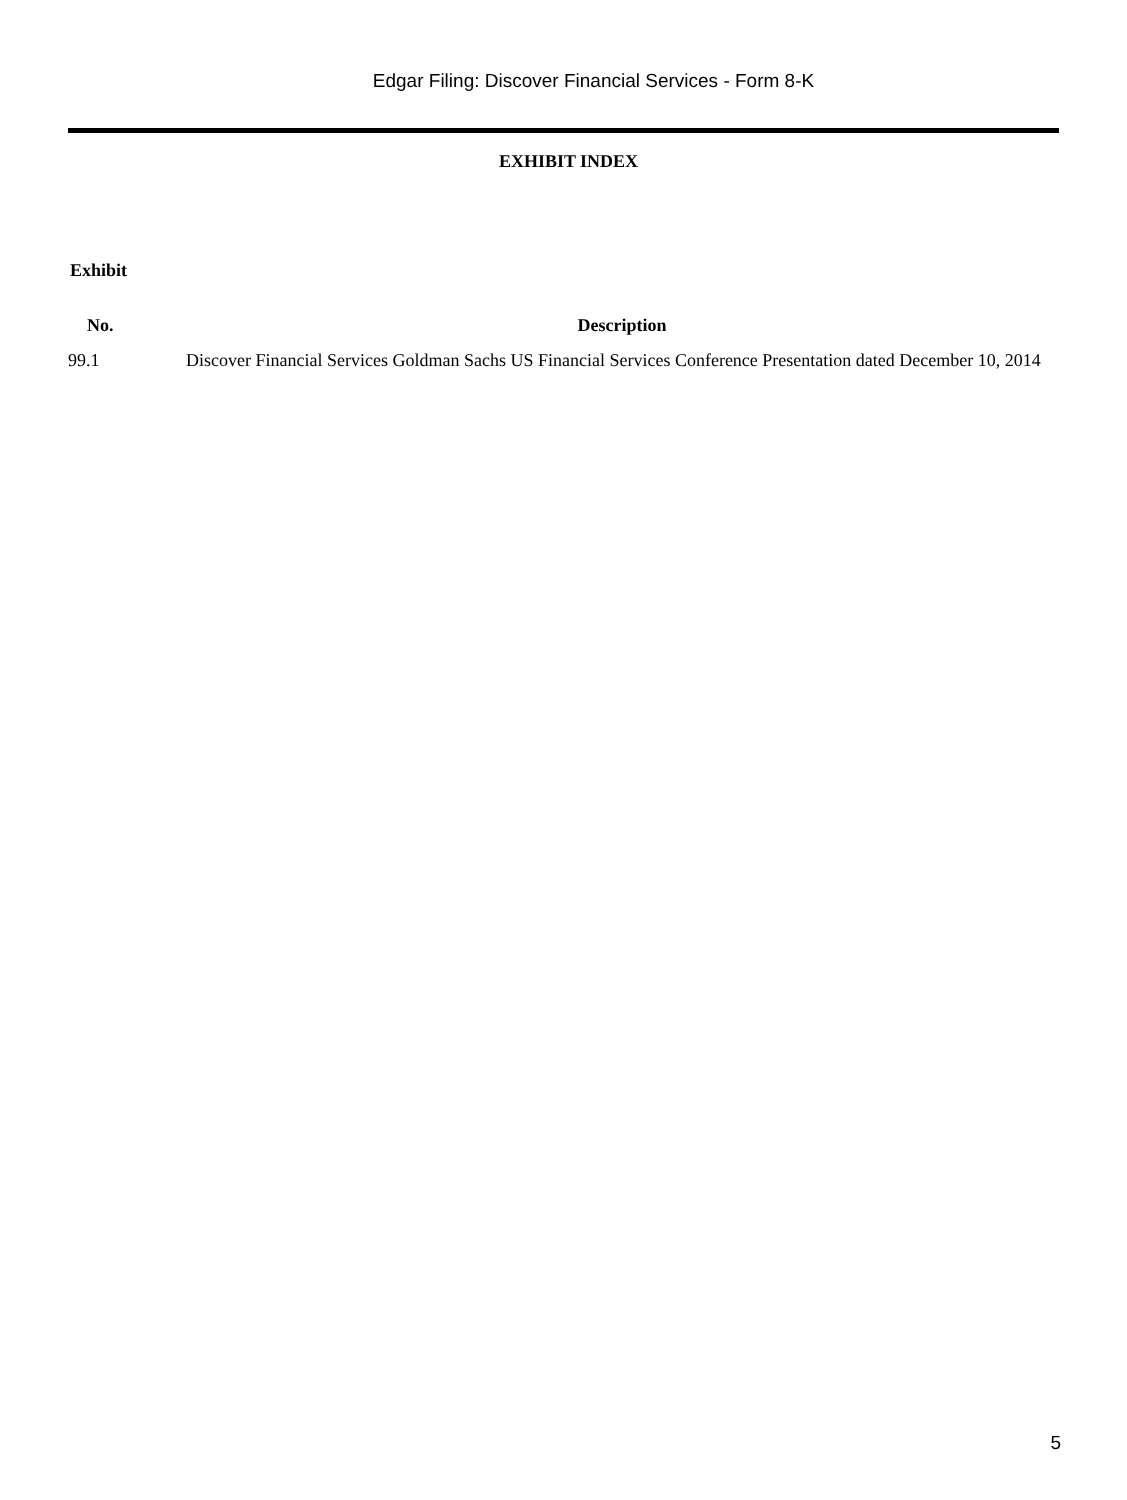Edgar Filing: Discover Financial Services - Form 8-K
EXHIBIT INDEX
| Exhibit | |
| --- | --- |
| No. | Description |
| 99.1 | Discover Financial Services Goldman Sachs US Financial Services Conference Presentation dated December 10, 2014 |
5